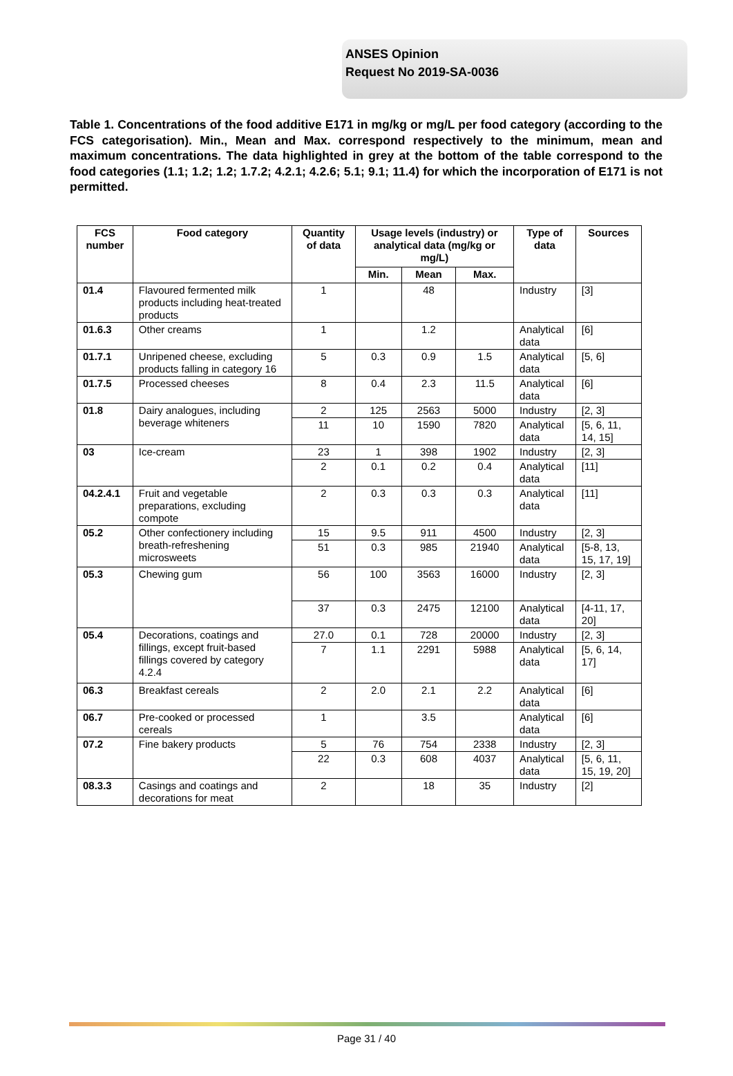ANSES Opinion
Request No 2019-SA-0036
Table 1. Concentrations of the food additive E171 in mg/kg or mg/L per food category (according to the FCS categorisation). Min., Mean and Max. correspond respectively to the minimum, mean and maximum concentrations. The data highlighted in grey at the bottom of the table correspond to the food categories (1.1; 1.2; 1.2; 1.7.2; 4.2.1; 4.2.6; 5.1; 9.1; 11.4) for which the incorporation of E171 is not permitted.
| FCS number | Food category | Quantity of data | Usage levels (industry) or analytical data (mg/kg or mg/L) | | | Type of data | Sources |
| --- | --- | --- | --- | --- | --- | --- | --- |
| | | | Min. | Mean | Max. | | |
| 01.4 | Flavoured fermented milk products including heat-treated products | 1 | | 48 | | Industry | [3] |
| 01.6.3 | Other creams | 1 | | 1.2 | | Analytical data | [6] |
| 01.7.1 | Unripened cheese, excluding products falling in category 16 | 5 | 0.3 | 0.9 | 1.5 | Analytical data | [5, 6] |
| 01.7.5 | Processed cheeses | 8 | 0.4 | 2.3 | 11.5 | Analytical data | [6] |
| 01.8 | Dairy analogues, including beverage whiteners | 2 | 125 | 2563 | 5000 | Industry | [2, 3] |
| | | 11 | 10 | 1590 | 7820 | Analytical data | [5, 6, 11, 14, 15] |
| 03 | Ice-cream | 23 | 1 | 398 | 1902 | Industry | [2, 3] |
| | | 2 | 0.1 | 0.2 | 0.4 | Analytical data | [11] |
| 04.2.4.1 | Fruit and vegetable preparations, excluding compote | 2 | 0.3 | 0.3 | 0.3 | Analytical data | [11] |
| 05.2 | Other confectionery including breath-refreshening microsweets | 15 | 9.5 | 911 | 4500 | Industry | [2, 3] |
| | | 51 | 0.3 | 985 | 21940 | Analytical data | [5-8, 13, 15, 17, 19] |
| 05.3 | Chewing gum | 56 | 100 | 3563 | 16000 | Industry | [2, 3] |
| | | 37 | 0.3 | 2475 | 12100 | Analytical data | [4-11, 17, 20] |
| 05.4 | Decorations, coatings and fillings, except fruit-based fillings covered by category 4.2.4 | 27.0 | 0.1 | 728 | 20000 | Industry | [2, 3] |
| | | 7 | 1.1 | 2291 | 5988 | Analytical data | [5, 6, 14, 17] |
| 06.3 | Breakfast cereals | 2 | 2.0 | 2.1 | 2.2 | Analytical data | [6] |
| 06.7 | Pre-cooked or processed cereals | 1 | | 3.5 | | Analytical data | [6] |
| 07.2 | Fine bakery products | 5 | 76 | 754 | 2338 | Industry | [2, 3] |
| | | 22 | 0.3 | 608 | 4037 | Analytical data | [5, 6, 11, 15, 19, 20] |
| 08.3.3 | Casings and coatings and decorations for meat | 2 | | 18 | 35 | Industry | [2] |
Page 31 / 40